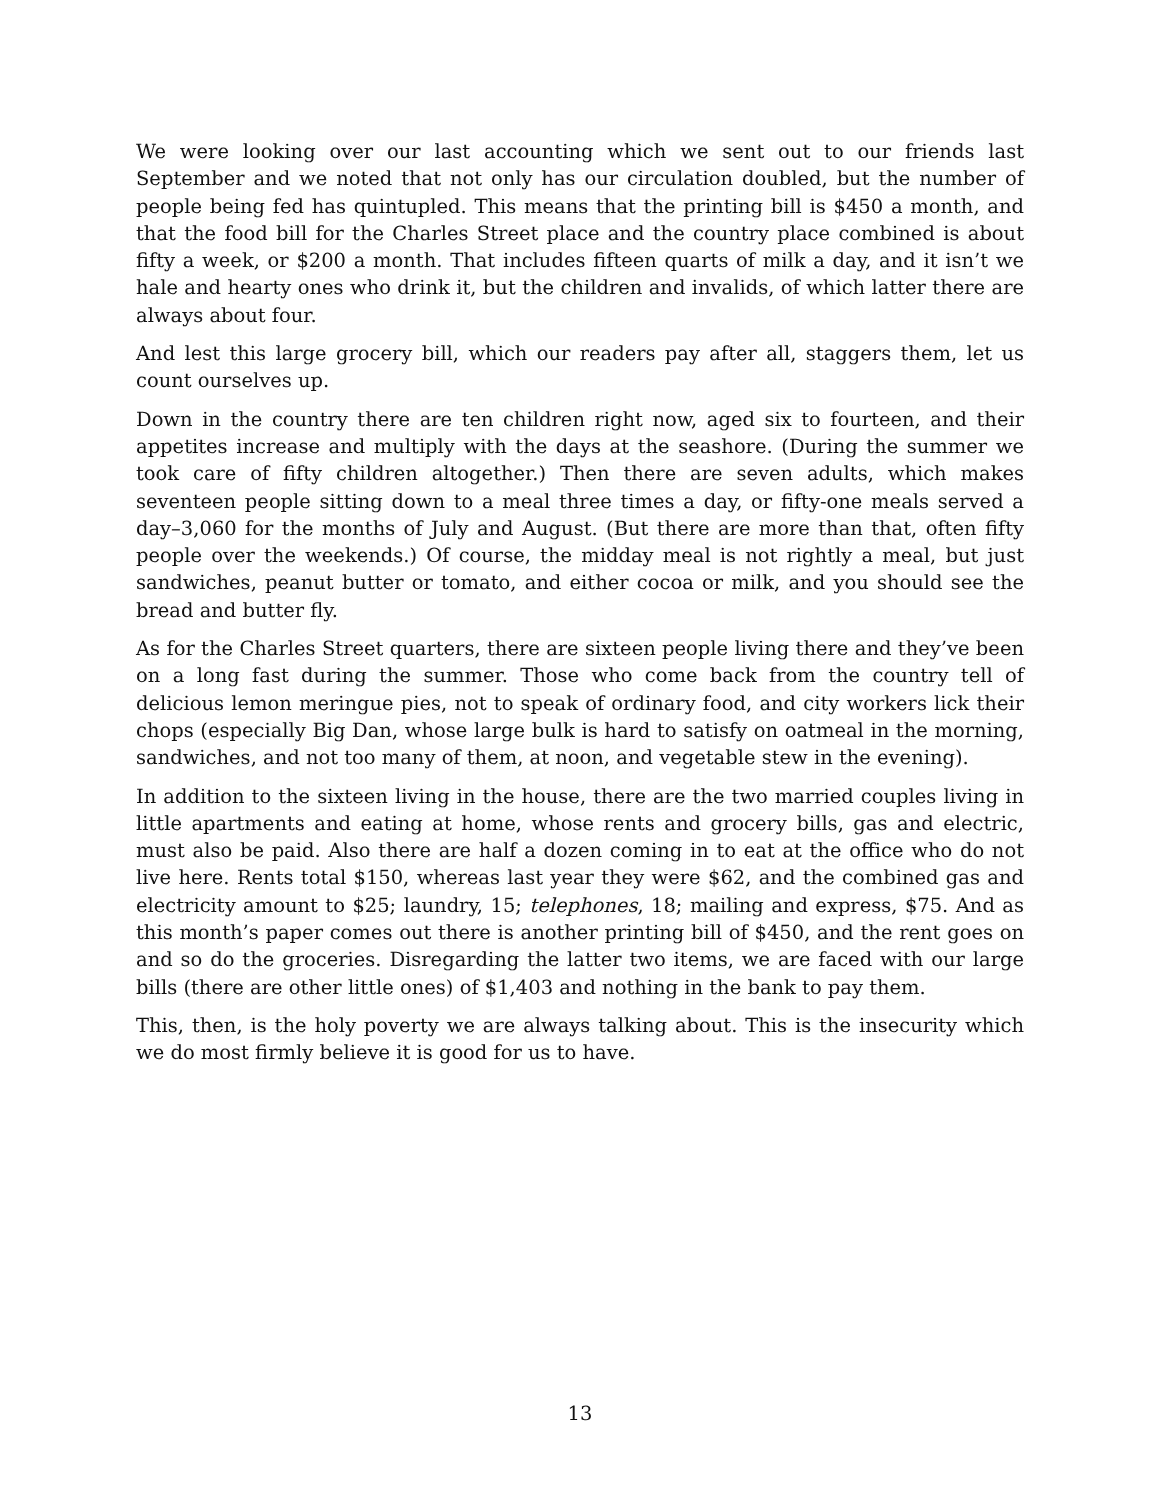We were looking over our last accounting which we sent out to our friends last September and we noted that not only has our circulation doubled, but the number of people being fed has quintupled. This means that the printing bill is $450 a month, and that the food bill for the Charles Street place and the country place combined is about fifty a week, or $200 a month. That includes fifteen quarts of milk a day, and it isn’t we hale and hearty ones who drink it, but the children and invalids, of which latter there are always about four.
And lest this large grocery bill, which our readers pay after all, staggers them, let us count ourselves up.
Down in the country there are ten children right now, aged six to fourteen, and their appetites increase and multiply with the days at the seashore. (During the summer we took care of fifty children altogether.) Then there are seven adults, which makes seventeen people sitting down to a meal three times a day, or fifty-one meals served a day–3,060 for the months of July and August. (But there are more than that, often fifty people over the weekends.) Of course, the midday meal is not rightly a meal, but just sandwiches, peanut butter or tomato, and either cocoa or milk, and you should see the bread and butter fly.
As for the Charles Street quarters, there are sixteen people living there and they’ve been on a long fast during the summer. Those who come back from the country tell of delicious lemon meringue pies, not to speak of ordinary food, and city workers lick their chops (especially Big Dan, whose large bulk is hard to satisfy on oatmeal in the morning, sandwiches, and not too many of them, at noon, and vegetable stew in the evening).
In addition to the sixteen living in the house, there are the two married couples living in little apartments and eating at home, whose rents and grocery bills, gas and electric, must also be paid. Also there are half a dozen coming in to eat at the office who do not live here. Rents total $150, whereas last year they were $62, and the combined gas and electricity amount to $25; laundry, 15; telephones, 18; mailing and express, $75. And as this month’s paper comes out there is another printing bill of $450, and the rent goes on and so do the groceries. Disregarding the latter two items, we are faced with our large bills (there are other little ones) of $1,403 and nothing in the bank to pay them.
This, then, is the holy poverty we are always talking about. This is the insecurity which we do most firmly believe it is good for us to have.
13